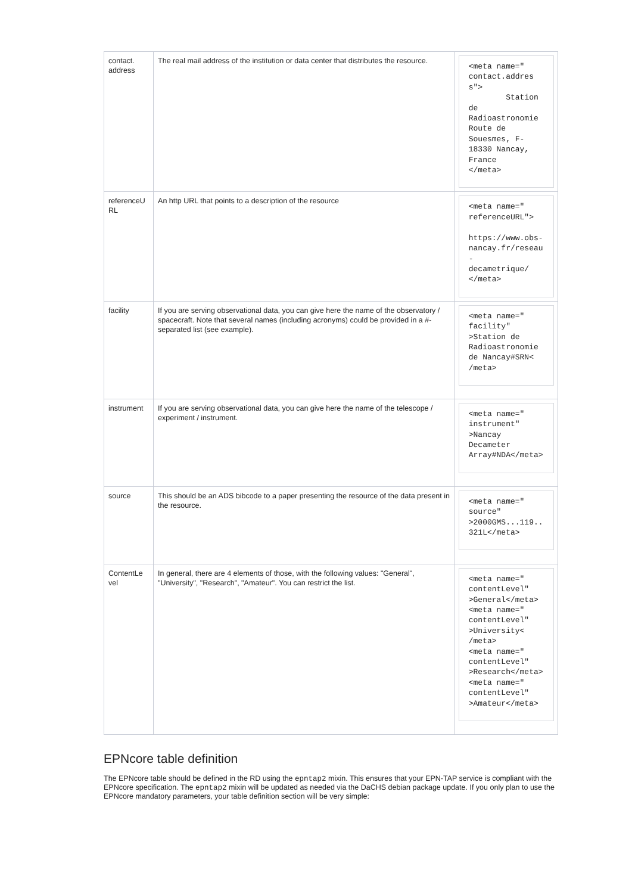| contact. address | The real mail address of the institution or data center that distributes the resource. | <meta name=" contact.address"> Station de Radioastronomie Route de Souesmes, F- 18330 Nancay, France </meta> |
| referenceU RL | An http URL that points to a description of the resource | <meta name=" referenceURL"> https://www.obs- nancay.fr/reseau- decametrique/ </meta> |
| facility | If you are serving observational data, you can give here the name of the observatory / spacecraft. Note that several names (including acronyms) could be provided in a #-separated list (see example). | <meta name=" facility" >Station de Radioastronomie de Nancay#SRN< /meta> |
| instrument | If you are serving observational data, you can give here the name of the telescope / experiment / instrument. | <meta name=" instrument" >Nancay Decameter Array#NDA</meta> |
| source | This should be an ADS bibcode to a paper presenting the resource of the data present in the resource. | <meta name=" source" >2000GMS...119.. 321L</meta> |
| ContentLe vel | In general, there are 4 elements of those, with the following values: "General", "University", "Research", "Amateur". You can restrict the list. | <meta name=" contentLevel" >General</meta> <meta name=" contentLevel" >University< /meta> <meta name=" contentLevel" >Research</meta> <meta name=" contentLevel" >Amateur</meta> |
EPNcore table definition
The EPNcore table should be defined in the RD using the epntap2 mixin. This ensures that your EPN-TAP service is compliant with the EPNcore specification. The epntap2 mixin will be updated as needed via the DaCHS debian package update. If you only plan to use the EPNcore mandatory parameters, your table definition section will be very simple: